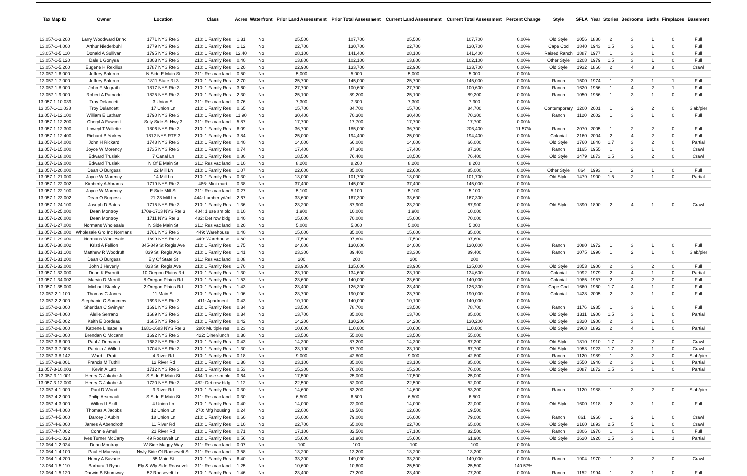| Tax Map ID | Owner | Location | Class | Acres | Waterfront | Prior Land Assessment | Prior Total Assessment | Current Land Assessment | Current Total Assessment | Percent Change | Style | SFLA | Year | Stories | Bedrooms | Baths | Fireplaces | Basement |
| --- | --- | --- | --- | --- | --- | --- | --- | --- | --- | --- | --- | --- | --- | --- | --- | --- | --- | --- |
| 13.057-1-3.200 | Larry Woodward Brink | 1771 NYS Rte 3 | 210: 1 Family Res | 1.31 | No | 25,500 | 107,700 | 25,500 | 107,700 | 0.00% | Old Style | 2056 | 1880 | 2 | 3 | 1 | 0 | Full |
| 13.057-1-4.000 | Arthur Niederbuhl | 1779 NYS Rte 3 | 210: 1 Family Res | 1.12 | No | 22,700 | 130,700 | 22,700 | 130,700 | 0.00% | Cape Cod | 1840 | 1943 | 1.5 | 3 | 1 | 0 | Full |
| 13.057-1-5.110 | Donald A Sullivan | 1795 NYS Rte 3 | 210: 1 Family Res | 12.40 | No | 28,100 | 141,400 | 28,100 | 141,400 | 0.00% | Raised Ranch | 1887 | 1977 | 1 | 3 | 1 | 0 | Full |
| 13.057-1-5.120 | Dale L Gonyea | 1803 NYS Rte 3 | 210: 1 Family Res | 0.40 | No | 13,800 | 102,100 | 13,800 | 102,100 | 0.00% | Other Style | 1208 | 1979 | 1.5 | 3 | 1 | 0 | Full |
| 13.057-1-5.200 | Eugene H Rexilius | 1787 NYS Rte 3 | 210: 1 Family Res | 1.20 | No | 22,900 | 133,700 | 22,900 | 133,700 | 0.00% | Old Style | 1932 | 1860 | 2 | 4 | 3 | 0 | Crawl |
| 13.057-1-6.000 | Jeffrey Balerno | N Side E Main St | 311: Res vac land | 0.50 | No | 5,000 | 5,000 | 5,000 | 5,000 | 0.00% | | | | | | | | |
| 13.057-1-7.000 | Jeffrey Balerno | 1811 State Rt 3 | 210: 1 Family Res | 2.70 | No | 25,700 | 145,000 | 25,700 | 145,000 | 0.00% | Ranch | 1500 | 1974 | 1 | 3 | 1 | 1 | Full |
| 13.057-1-8.000 | John F Mcgrath | 1817 NYS Rte 3 | 210: 1 Family Res | 3.60 | No | 27,700 | 100,600 | 27,700 | 100,600 | 0.00% | Ranch | 1620 | 1956 | 1 | 4 | 2 | 1 | Full |
| 13.057-1-9.000 | Robert A Patnode | 1825 NYS Rte 3 | 210: 1 Family Res | 2.30 | No | 25,100 | 89,200 | 25,100 | 89,200 | 0.00% | Ranch | 1050 | 1956 | 1 | 3 | 1 | 0 | Full |
| 13.057-1-10.039 | Troy Delancett | 3 Union St | 311: Res vac land | 0.76 | No | 7,300 | 7,300 | 7,300 | 7,300 | 0.00% | | | | | | | | |
| 13.057-1-11.038 | Troy Delancett | 17 Union Ln | 210: 1 Family Res | 0.65 | No | 15,700 | 84,700 | 15,700 | 84,700 | 0.00% | Contemporary | 1200 | 2001 | 1 | 2 | 2 | 0 | Slab/pier |
| 13.057-1-12.100 | William E Latham | 1790 NYS Rte 3 | 210: 1 Family Res | 11.90 | No | 30,400 | 70,300 | 30,400 | 70,300 | 0.00% | Ranch | 1120 | 2002 | 1 | 3 | 1 | 0 | Full |
| 13.057-1-12.200 | Cheryl A Fawcett | Sely Side St Hwy 3 | 311: Res vac land | 5.87 | No | 17,700 | 17,700 | 17,700 | 17,700 | 0.00% | | | | | | | | |
| 13.057-1-12.300 | Loweyl T Willette | 1806 NYS Rte 3 | 210: 1 Family Res | 6.09 | No | 36,700 | 185,000 | 36,700 | 206,400 | 11.57% | Ranch | 2070 | 2005 | 1 | 2 | 2 | 0 | Full |
| 13.057-1-12.400 | Richard B Yorkey | 1812 NYS RTE 3 | 210: 1 Family Res | 3.84 | No | 25,000 | 194,400 | 25,000 | 194,400 | 0.00% | Colonial | 2160 | 2004 | 2 | 4 | 2 | 0 | Full |
| 13.057-1-14.000 | John H Rickard | 1748 NYS Rte 3 | 210: 1 Family Res | 0.40 | No | 14,000 | 66,000 | 14,000 | 66,000 | 0.00% | Old Style | 1760 | 1840 | 1.7 | 3 | 2 | 0 | Partial |
| 13.057-1-15.000 | Joyce W Morency | 1735 NYS Rte 3 | 210: 1 Family Res | 0.74 | No | 17,400 | 87,300 | 17,400 | 87,300 | 0.00% | Ranch | 1165 | 1955 | 1 | 2 | 1 | 0 | Crawl |
| 13.057-1-18.000 | Edward Trusiak | 7 Canal Ln | 210: 1 Family Res | 0.80 | No | 18,500 | 76,400 | 18,500 | 76,400 | 0.00% | Old Style | 1479 | 1873 | 1.5 | 3 | 2 | 0 | Crawl |
| 13.057-1-19.000 | Edward Trusiak | N Of E Main St | 311: Res vac land | 1.10 | No | 8,200 | 8,200 | 8,200 | 8,200 | 0.00% | | | | | | | | |
| 13.057-1-20.000 | Dean O Burgess | 22 Mill Ln | 210: 1 Family Res | 1.07 | No | 22,600 | 85,000 | 22,600 | 85,000 | 0.00% | Other Style | 864 | 1993 | 1 | 2 | 1 | 0 | Full |
| 13.057-1-21.000 | Joyce W Morency | 14 Mill Ln | 210: 1 Family Res | 0.30 | No | 13,000 | 101,700 | 13,000 | 101,700 | 0.00% | Old Style | 1479 | 1900 | 1.5 | 2 | 1 | 0 | Partial |
| 13.057-1-22.002 | Kimberly A Abrams | 1719 NYS Rte 3 | 486: Mini-mart | 0.38 | No | 37,400 | 145,000 | 37,400 | 145,000 | 0.00% | | | | | | | | |
| 13.057-1-22.100 | Joyce W Morency | E Side Mill St | 311: Res vac land | 0.27 | No | 5,100 | 5,100 | 5,100 | 5,100 | 0.00% | | | | | | | | |
| 13.057-1-23.002 | Dean O Burgess | 21-23 Mill Ln | 444: Lumber yd/ml | 2.67 | No | 33,600 | 167,300 | 33,600 | 167,300 | 0.00% | | | | | | | | |
| 13.057-1-24.100 | Joseph D Bates | 1715 NYS Rte 3 | 210: 1 Family Res | 1.36 | No | 23,200 | 87,900 | 23,200 | 87,900 | 0.00% | Old Style | 1890 | 1890 | 2 | 4 | 1 | 0 | Crawl |
| 13.057-1-25.000 | Dean Montroy | 1709-1713 NYS Rte 3 | 484: 1 use sm bld | 0.10 | No | 1,900 | 10,000 | 1,900 | 10,000 | 0.00% | | | | | | | | |
| 13.057-1-26.000 | Dean Montroy | 1711 NYS Rte 3 | 482: Det row bldg | 0.40 | No | 15,000 | 70,000 | 15,000 | 70,000 | 0.00% | | | | | | | | |
| 13.057-1-27.000 | Normans Wholesale | N Side Main St | 311: Res vac land | 0.20 | No | 5,000 | 5,000 | 5,000 | 5,000 | 0.00% | | | | | | | | |
| 13.057-1-28.000 | Wholesale Gro Inc Normans | 1701 NYS Rte 3 | 449: Warehouse | 0.40 | No | 15,000 | 35,000 | 15,000 | 35,000 | 0.00% | | | | | | | | |
| 13.057-1-29.000 | Normans Wholesale | 1699 NYS Rte 3 | 449: Warehouse | 0.80 | No | 17,500 | 97,600 | 17,500 | 97,600 | 0.00% | | | | | | | | |
| 13.057-1-30.002 | Kristi A Fellion | 845-849 St Regis Ave | 210: 1 Family Res | 1.75 | No | 24,000 | 130,000 | 24,000 | 130,000 | 0.00% | Ranch | 1080 | 1972 | 1 | 3 | 1 | 0 | Full |
| 13.057-1-31.100 | Matthew R Woodruff | 839 St. Regis Ave | 210: 1 Family Res | 1.41 | No | 23,300 | 89,400 | 23,300 | 89,400 | 0.00% | Ranch | 1075 | 1990 | 1 | 2 | 1 | 0 | Slab/pier |
| 13.057-1-31.200 | Dean O Burgess | Ely Of State St | 311: Res vac land | 0.08 | No | 200 | 200 | 200 | 200 | 0.00% | | | | | | | | |
| 13.057-1-32.000 | John J Heverly | 833 St. Regis Ave | 210: 1 Family Res | 1.70 | No | 23,900 | 135,000 | 23,900 | 135,000 | 0.00% | Old Style | 1853 | 1900 | 2 | 3 | 2 | 0 | Full |
| 13.057-1-33.000 | Dean K Everritt | 10 Oregon Plains Rd | 210: 1 Family Res | 1.30 | No | 23,100 | 134,600 | 23,100 | 134,600 | 0.00% | Colonial | 1992 | 1979 | 2 | 4 | 1 | 0 | Partial |
| 13.057-1-34.002 | Marvin D Merrill | 8 Oregon Plains Rd | 210: 1 Family Res | 1.53 | No | 23,600 | 140,000 | 23,600 | 140,000 | 0.00% | Colonial | 1985 | 1957 | 2 | 3 | 2 | 0 | Full |
| 13.057-1-35.000 | Michael Stanley | 2 Oregon Plains Rd | 210: 1 Family Res | 1.43 | No | 23,400 | 126,300 | 23,400 | 126,300 | 0.00% | Cape Cod | 1660 | 1960 | 1.7 | 4 | 1 | 0 | Full |
| 13.057-2-1.100 | Thomas C Jones | 11 Main St | 210: 1 Family Res | 1.06 | No | 23,700 | 190,000 | 23,700 | 190,000 | 0.00% | Colonial | 1428 | 2005 | 2 | 3 | 1 | 0 | Full |
| 13.057-2-2.000 | Stephanie C Summers | 1693 NYS Rte 3 | 411: Apartment | 0.43 | No | 10,100 | 140,000 | 10,100 | 140,000 | 0.00% | | | | | | | | |
| 13.057-2-3.000 | Sheridan C Swinyer | 1691 NYS Rte 3 | 210: 1 Family Res | 0.34 | No | 13,500 | 78,700 | 13,500 | 78,700 | 0.00% | Ranch | 1176 | 1985 | 1 | 3 | 1 | 0 | Full |
| 13.057-2-4.000 | Alelie Serrano | 1689 NYS Rte 3 | 210: 1 Family Res | 0.34 | No | 13,700 | 85,000 | 13,700 | 85,000 | 0.00% | Old Style | 1311 | 1900 | 1.5 | 3 | 1 | 0 | Partial |
| 13.057-2-5.002 | Keith E Bordeau | 1685 NYS Rte 3 | 210: 1 Family Res | 0.42 | No | 14,200 | 130,200 | 14,200 | 130,200 | 0.00% | Old Style | 2320 | 1900 | 2 | 3 | 1 | 0 | |
| 13.057-2-6.000 | Katrene L Isabella | 1681-1683 NYS Rte 3 | 280: Multiple res | 0.23 | No | 10,600 | 110,600 | 10,600 | 110,600 | 0.00% | Old Style | 1968 | 1892 | 2 | 4 | 1 | 0 | Partial |
| 13.057-3-1.000 | Brendan C Mccann | 1692 NYS Rte 3 | 422: Diner/lunch | 0.30 | No | 13,500 | 55,000 | 13,500 | 55,000 | 0.00% | | | | | | | | |
| 13.057-3-6.000 | Paul J Demarco | 1682 NYS Rte 3 | 210: 1 Family Res | 0.43 | No | 14,300 | 87,200 | 14,300 | 87,200 | 0.00% | Old Style | 1810 | 1910 | 1.7 | 2 | 2 | 0 | Crawl |
| 13.057-3-7.008 | Patricia J Willett | 1704 NYS Rte 3 | 210: 1 Family Res | 1.30 | No | 23,100 | 67,700 | 23,100 | 67,700 | 0.00% | Old Style | 1953 | 1923 | 1.7 | 3 | 1 | 0 | Crawl |
| 13.057-3-8.142 | Ward L Pratt | 4 River Rd | 210: 1 Family Res | 0.18 | No | 9,000 | 42,800 | 9,000 | 42,800 | 0.00% | Ranch | 1120 | 1989 | 1 | 3 | 2 | 0 | Slab/pier |
| 13.057-3-9.001 | Francis M Tuthill | 12 River Rd | 210: 1 Family Res | 1.30 | No | 23,100 | 85,000 | 23,100 | 85,000 | 0.00% | Old Style | 1550 | 1940 | 2 | 3 | 1 | 0 | Partial |
| 13.057-3-10.003 | Kevin A Latt | 1712 NYS Rte 3 | 210: 1 Family Res | 0.53 | No | 15,300 | 76,000 | 15,300 | 76,000 | 0.00% | Old Style | 1087 | 1872 | 1.5 | 3 | 1 | 0 | Partial |
| 13.057-3-11.001 | Henry G Jakobe Jr | S Side E Main St | 484: 1 use sm bld | 0.64 | No | 17,500 | 25,000 | 17,500 | 25,000 | 0.00% | | | | | | | | |
| 13.057-3-12.000 | Henry G Jakobe Jr | 1720 NYS Rte 3 | 482: Det row bldg | 1.12 | No | 22,500 | 52,000 | 22,500 | 52,000 | 0.00% | | | | | | | | |
| 13.057-4-1.000 | Paul D Wood | 3 River Rd | 210: 1 Family Res | 0.30 | No | 14,600 | 53,200 | 14,600 | 53,200 | 0.00% | Ranch | 1120 | 1988 | 1 | 3 | 2 | 0 | Slab/pier |
| 13.057-4-2.000 | Philip Arsenault | S Side E Main St | 311: Res vac land | 0.30 | No | 6,500 | 6,500 | 6,500 | 6,500 | 0.00% | | | | | | | | |
| 13.057-4-3.000 | Wilfred I Skiff | 4 Union Ln | 210: 1 Family Res | 0.40 | No | 14,000 | 22,000 | 14,000 | 22,000 | 0.00% | Old Style | 1600 | 1918 | 2 | 3 | 1 | 0 | Full |
| 13.057-4-4.000 | Thomas A Jacobs | 12 Union Ln | 270: Mfg housing | 0.24 | No | 12,000 | 19,500 | 12,000 | 19,500 | 0.00% | | | | | | | | |
| 13.057-4-5.000 | Darcey J Aubin | 18 Union Ln | 210: 1 Family Res | 0.60 | No | 16,000 | 79,000 | 16,000 | 79,000 | 0.00% | Ranch | 861 | 1960 | 1 | 2 | 1 | 0 | Crawl |
| 13.057-4-6.000 | James A Abendroth | 11 River Rd | 210: 1 Family Res | 1.10 | No | 22,700 | 65,000 | 22,700 | 65,000 | 0.00% | Old Style | 2160 | 1893 | 2.5 | 5 | 1 | 0 | Crawl |
| 13.057-4-7.002 | Connie Amell | 21 River Rd | 210: 1 Family Res | 0.71 | No | 17,100 | 82,500 | 17,100 | 82,500 | 0.00% | Ranch | 1806 | 1970 | 1 | 3 | 1 | 0 | Full |
| 13.064-1-1.023 | Ives Turner McCarty | 49 Roosevelt Ln | 210: 1 Family Res | 0.56 | No | 15,600 | 61,900 | 15,600 | 61,900 | 0.00% | Old Style | 1620 | 1920 | 1.5 | 3 | 1 | 1 | Partial |
| 13.064-1-2.024 | Dean Montroy | W Side Maggy Way | 311: Res vac land | 0.07 | No | 100 | 100 | 100 | 100 | 0.00% | | | | | | | | |
| 13.064-1-4.100 | Paul H Muessig | Nwly Side Of Roosevelt St | 311: Res vac land | 3.58 | No | 13,200 | 13,200 | 13,200 | 13,200 | 0.00% | | | | | | | | |
| 13.064-1-4.200 | Henry A Savarie | 55 Main St | 210: 1 Family Res | 6.40 | No | 33,300 | 149,000 | 33,300 | 149,000 | 0.00% | Ranch | 1904 | 1970 | 1 | 3 | 2 | 0 | Crawl |
| 13.064-1-5.110 | Barbara J Ryan | Ely & Wly Side Roosevelt | 311: Res vac land | 1.25 | No | 10,600 | 10,600 | 25,500 | 25,500 | 140.57% | | | | | | | | |
| 13.064-1-5.120 | Darwin B Shumway | 52 Roosevelt Ln | 210: 1 Family Res | 1.46 | No | 23,400 | 77,200 | 23,400 | 77,200 | 0.00% | Ranch | 1152 | 1994 | 1 | 3 | 1 | 0 | Full |